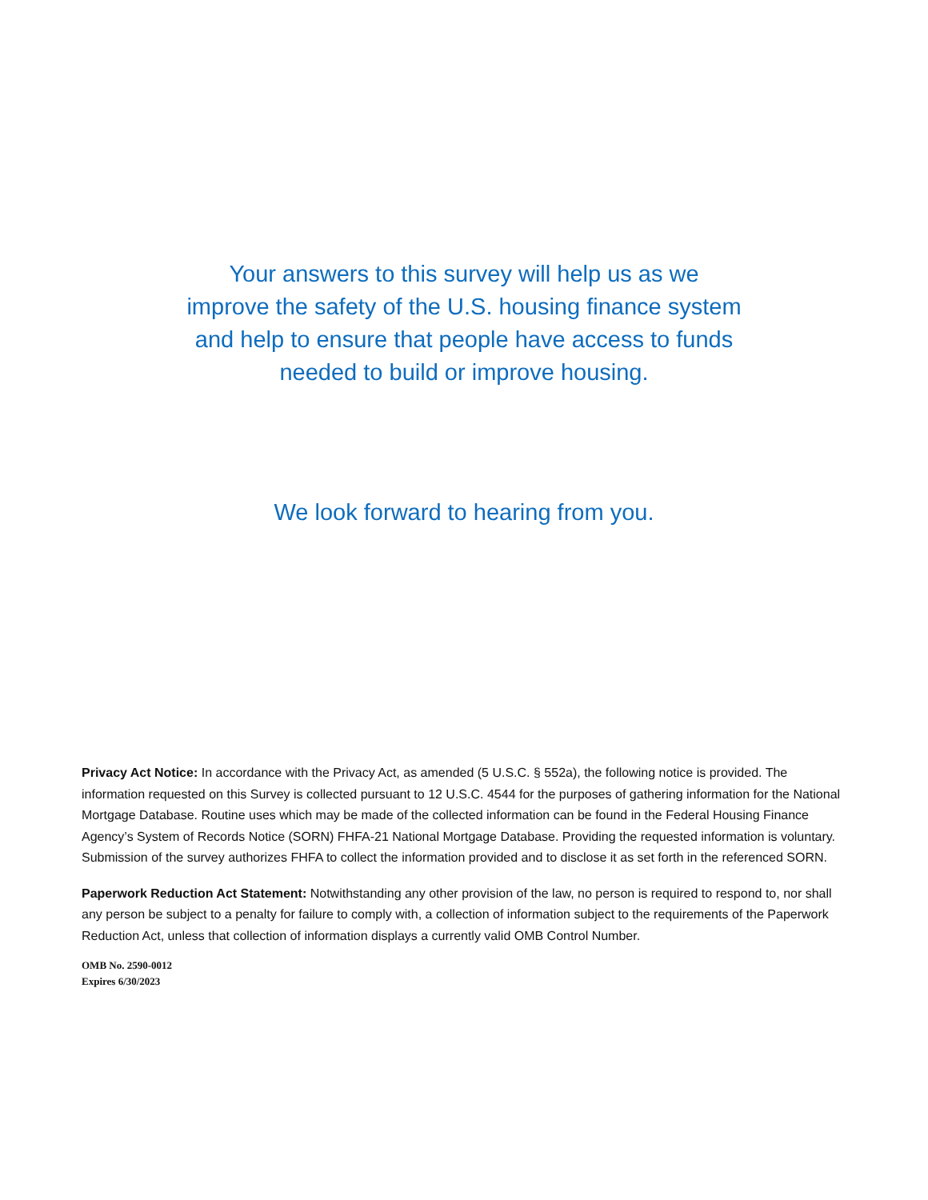Your answers to this survey will help us as we
improve the safety of the U.S. housing finance system
and help to ensure that people have access to funds
needed to build or improve housing.
We look forward to hearing from you.
Privacy Act Notice: In accordance with the Privacy Act, as amended (5 U.S.C. § 552a), the following notice is provided. The information requested on this Survey is collected pursuant to 12 U.S.C. 4544 for the purposes of gathering information for the National Mortgage Database. Routine uses which may be made of the collected information can be found in the Federal Housing Finance Agency’s System of Records Notice (SORN) FHFA-21 National Mortgage Database. Providing the requested information is voluntary. Submission of the survey authorizes FHFA to collect the information provided and to disclose it as set forth in the referenced SORN.
Paperwork Reduction Act Statement: Notwithstanding any other provision of the law, no person is required to respond to, nor shall any person be subject to a penalty for failure to comply with, a collection of information subject to the requirements of the Paperwork Reduction Act, unless that collection of information displays a currently valid OMB Control Number.
OMB No. 2590-0012
Expires 6/30/2023